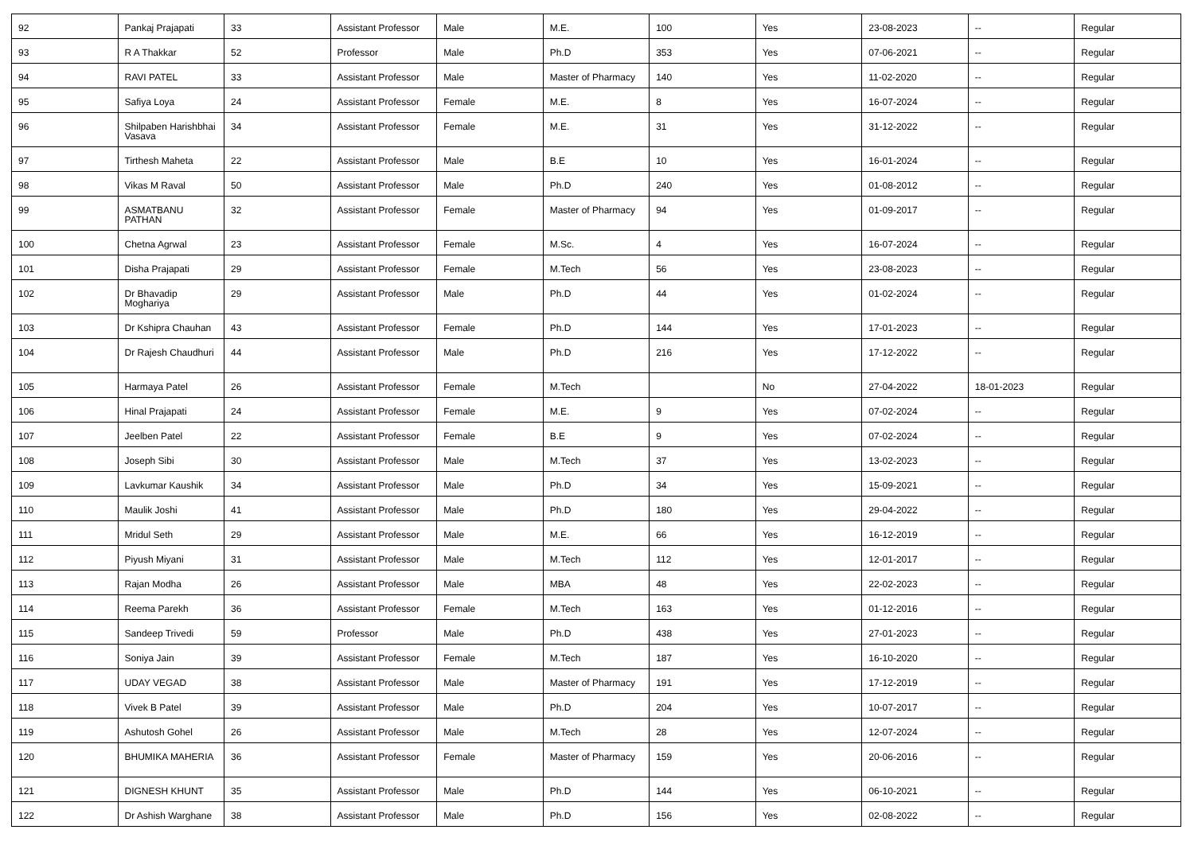| 92 | Pankaj Prajapati | 33 | Assistant Professor | Male | M.E. | 100 | Yes | 23-08-2023 | -- | Regular |
| 93 | R A Thakkar | 52 | Professor | Male | Ph.D | 353 | Yes | 07-06-2021 | -- | Regular |
| 94 | RAVI PATEL | 33 | Assistant Professor | Male | Master of Pharmacy | 140 | Yes | 11-02-2020 | -- | Regular |
| 95 | Safiya Loya | 24 | Assistant Professor | Female | M.E. | 8 | Yes | 16-07-2024 | -- | Regular |
| 96 | Shilpaben Harishbhai Vasava | 34 | Assistant Professor | Female | M.E. | 31 | Yes | 31-12-2022 | -- | Regular |
| 97 | Tirthesh Maheta | 22 | Assistant Professor | Male | B.E | 10 | Yes | 16-01-2024 | -- | Regular |
| 98 | Vikas M Raval | 50 | Assistant Professor | Male | Ph.D | 240 | Yes | 01-08-2012 | -- | Regular |
| 99 | ASMATBANU PATHAN | 32 | Assistant Professor | Female | Master of Pharmacy | 94 | Yes | 01-09-2017 | -- | Regular |
| 100 | Chetna Agrwal | 23 | Assistant Professor | Female | M.Sc. | 4 | Yes | 16-07-2024 | -- | Regular |
| 101 | Disha Prajapati | 29 | Assistant Professor | Female | M.Tech | 56 | Yes | 23-08-2023 | -- | Regular |
| 102 | Dr Bhavadip Moghariya | 29 | Assistant Professor | Male | Ph.D | 44 | Yes | 01-02-2024 | -- | Regular |
| 103 | Dr Kshipra Chauhan | 43 | Assistant Professor | Female | Ph.D | 144 | Yes | 17-01-2023 | -- | Regular |
| 104 | Dr Rajesh Chaudhuri | 44 | Assistant Professor | Male | Ph.D | 216 | Yes | 17-12-2022 | -- | Regular |
| 105 | Harmaya Patel | 26 | Assistant Professor | Female | M.Tech | | No | 27-04-2022 | 18-01-2023 | Regular |
| 106 | Hinal Prajapati | 24 | Assistant Professor | Female | M.E. | 9 | Yes | 07-02-2024 | -- | Regular |
| 107 | Jeelben Patel | 22 | Assistant Professor | Female | B.E | 9 | Yes | 07-02-2024 | -- | Regular |
| 108 | Joseph Sibi | 30 | Assistant Professor | Male | M.Tech | 37 | Yes | 13-02-2023 | -- | Regular |
| 109 | Lavkumar Kaushik | 34 | Assistant Professor | Male | Ph.D | 34 | Yes | 15-09-2021 | -- | Regular |
| 110 | Maulik Joshi | 41 | Assistant Professor | Male | Ph.D | 180 | Yes | 29-04-2022 | -- | Regular |
| 111 | Mridul Seth | 29 | Assistant Professor | Male | M.E. | 66 | Yes | 16-12-2019 | -- | Regular |
| 112 | Piyush Miyani | 31 | Assistant Professor | Male | M.Tech | 112 | Yes | 12-01-2017 | -- | Regular |
| 113 | Rajan Modha | 26 | Assistant Professor | Male | MBA | 48 | Yes | 22-02-2023 | -- | Regular |
| 114 | Reema Parekh | 36 | Assistant Professor | Female | M.Tech | 163 | Yes | 01-12-2016 | -- | Regular |
| 115 | Sandeep Trivedi | 59 | Professor | Male | Ph.D | 438 | Yes | 27-01-2023 | -- | Regular |
| 116 | Soniya Jain | 39 | Assistant Professor | Female | M.Tech | 187 | Yes | 16-10-2020 | -- | Regular |
| 117 | UDAY VEGAD | 38 | Assistant Professor | Male | Master of Pharmacy | 191 | Yes | 17-12-2019 | -- | Regular |
| 118 | Vivek B Patel | 39 | Assistant Professor | Male | Ph.D | 204 | Yes | 10-07-2017 | -- | Regular |
| 119 | Ashutosh Gohel | 26 | Assistant Professor | Male | M.Tech | 28 | Yes | 12-07-2024 | -- | Regular |
| 120 | BHUMIKA MAHERIA | 36 | Assistant Professor | Female | Master of Pharmacy | 159 | Yes | 20-06-2016 | -- | Regular |
| 121 | DIGNESH KHUNT | 35 | Assistant Professor | Male | Ph.D | 144 | Yes | 06-10-2021 | -- | Regular |
| 122 | Dr Ashish Warghane | 38 | Assistant Professor | Male | Ph.D | 156 | Yes | 02-08-2022 | -- | Regular |